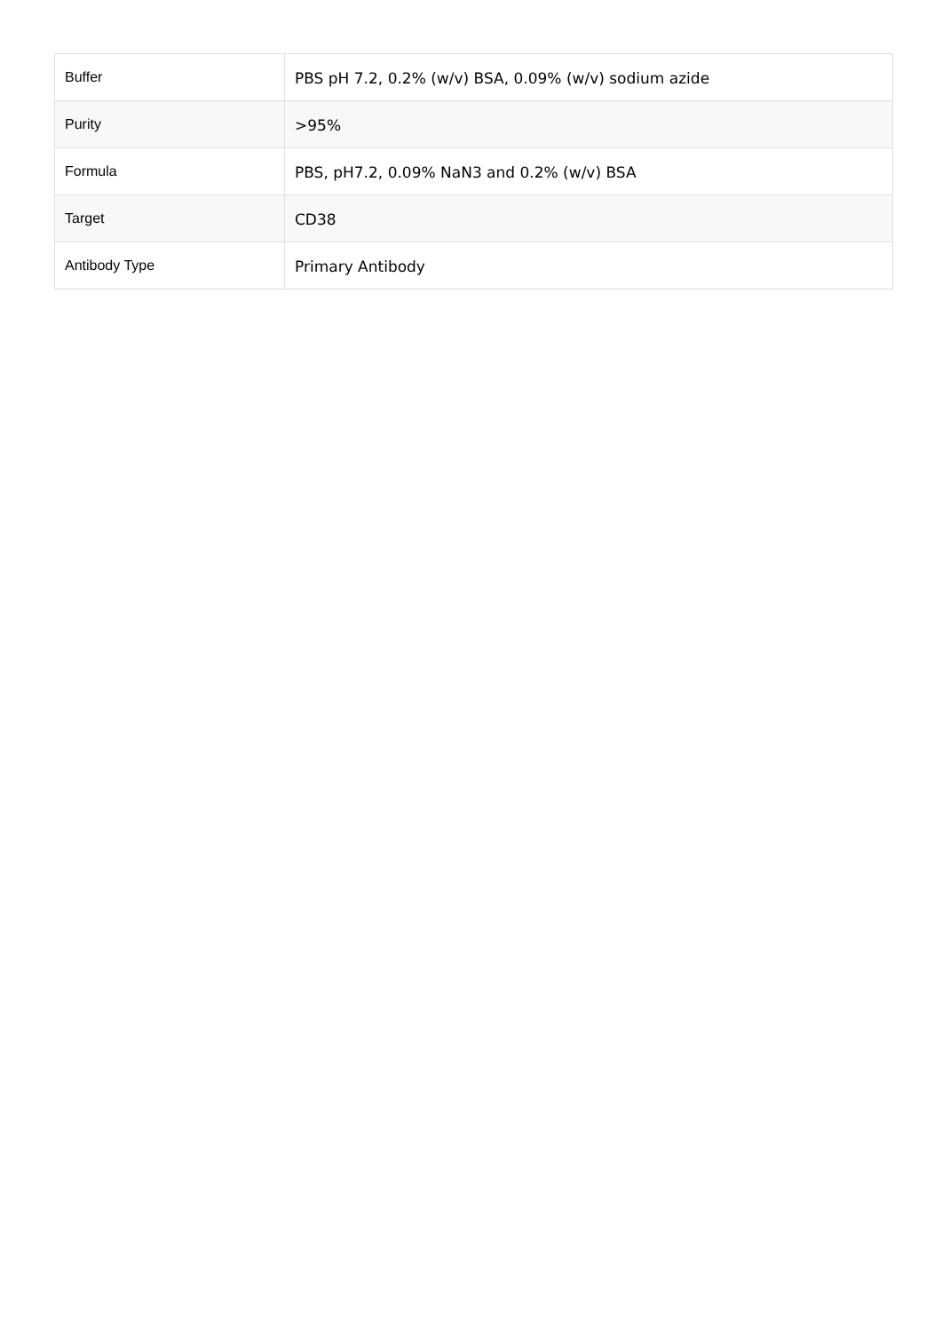| Buffer | PBS pH 7.2, 0.2% (w/v) BSA, 0.09% (w/v) sodium azide |
| Purity | >95% |
| Formula | PBS, pH7.2, 0.09% NaN3 and 0.2% (w/v) BSA |
| Target | CD38 |
| Antibody Type | Primary Antibody |